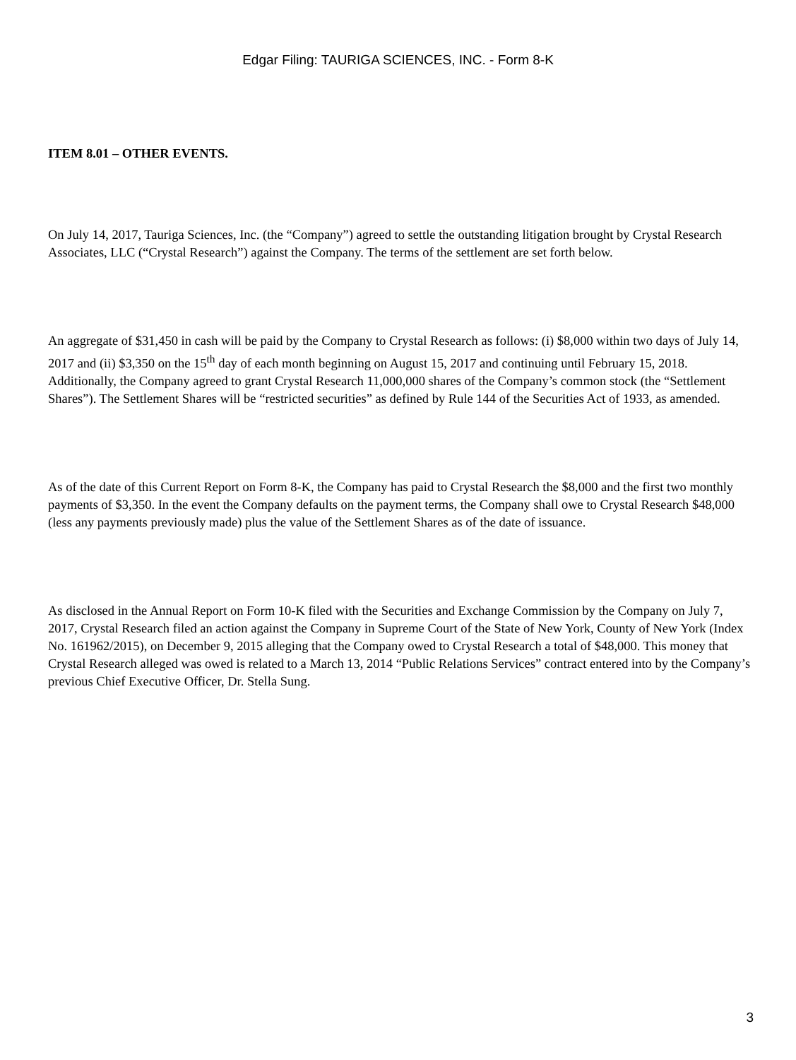Edgar Filing: TAURIGA SCIENCES, INC. - Form 8-K
ITEM 8.01 – OTHER EVENTS.
On July 14, 2017, Tauriga Sciences, Inc. (the “Company”) agreed to settle the outstanding litigation brought by Crystal Research Associates, LLC (“Crystal Research”) against the Company. The terms of the settlement are set forth below.
An aggregate of $31,450 in cash will be paid by the Company to Crystal Research as follows: (i) $8,000 within two days of July 14, 2017 and (ii) $3,350 on the 15<sup>th</sup> day of each month beginning on August 15, 2017 and continuing until February 15, 2018. Additionally, the Company agreed to grant Crystal Research 11,000,000 shares of the Company’s common stock (the “Settlement Shares”). The Settlement Shares will be “restricted securities” as defined by Rule 144 of the Securities Act of 1933, as amended.
As of the date of this Current Report on Form 8-K, the Company has paid to Crystal Research the $8,000 and the first two monthly payments of $3,350. In the event the Company defaults on the payment terms, the Company shall owe to Crystal Research $48,000 (less any payments previously made) plus the value of the Settlement Shares as of the date of issuance.
As disclosed in the Annual Report on Form 10-K filed with the Securities and Exchange Commission by the Company on July 7, 2017, Crystal Research filed an action against the Company in Supreme Court of the State of New York, County of New York (Index No. 161962/2015), on December 9, 2015 alleging that the Company owed to Crystal Research a total of $48,000. This money that Crystal Research alleged was owed is related to a March 13, 2014 “Public Relations Services” contract entered into by the Company’s previous Chief Executive Officer, Dr. Stella Sung.
3